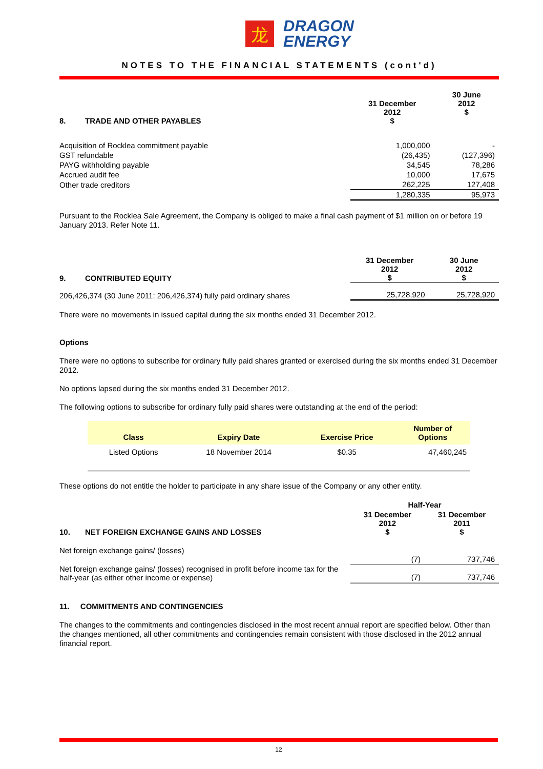龙
DRAGON
ENERGY
NOTES TO THE FINANCIAL STATEMENTS (cont'd)
| 8. TRADE AND OTHER PAYABLES | 31 December 2012 $ | 30 June 2012 $ |
| --- | --- | --- |
| Acquisition of Rocklea commitment payable | 1,000,000 | - |
| GST refundable | (26,435) | (127,396) |
| PAYG withholding payable | 34,545 | 78,286 |
| Accrued audit fee | 10,000 | 17,675 |
| Other trade creditors | 262,225 | 127,408 |
| | 1,280,335 | 95,973 |
Pursuant to the Rocklea Sale Agreement, the Company is obliged to make a final cash payment of $1 million on or before 19 January 2013. Refer Note 11.
| 9. CONTRIBUTED EQUITY | 31 December 2012 $ | 30 June 2012 $ |
| --- | --- | --- |
| 206,426,374 (30 June 2011: 206,426,374) fully paid ordinary shares | 25,728,920 | 25,728,920 |
There were no movements in issued capital during the six months ended 31 December 2012.
Options
There were no options to subscribe for ordinary fully paid shares granted or exercised during the six months ended 31 December 2012.
No options lapsed during the six months ended 31 December 2012.
The following options to subscribe for ordinary fully paid shares were outstanding at the end of the period:
| Class | Expiry Date | Exercise Price | Number of Options |
| --- | --- | --- | --- |
| Listed Options | 18 November 2014 | $0.35 | 47,460,245 |
These options do not entitle the holder to participate in any share issue of the Company or any other entity.
| | Half-Year | |
| --- | --- | --- |
| 10. NET FOREIGN EXCHANGE GAINS AND LOSSES | 31 December 2012 $ | 31 December 2011 $ |
| Net foreign exchange gains/ (losses) | (7) | 737,746 |
| Net foreign exchange gains/ (losses) recognised in profit before income tax for the half-year (as either other income or expense) | (7) | 737,746 |
11. COMMITMENTS AND CONTINGENCIES
The changes to the commitments and contingencies disclosed in the most recent annual report are specified below. Other than the changes mentioned, all other commitments and contingencies remain consistent with those disclosed in the 2012 annual financial report.
12